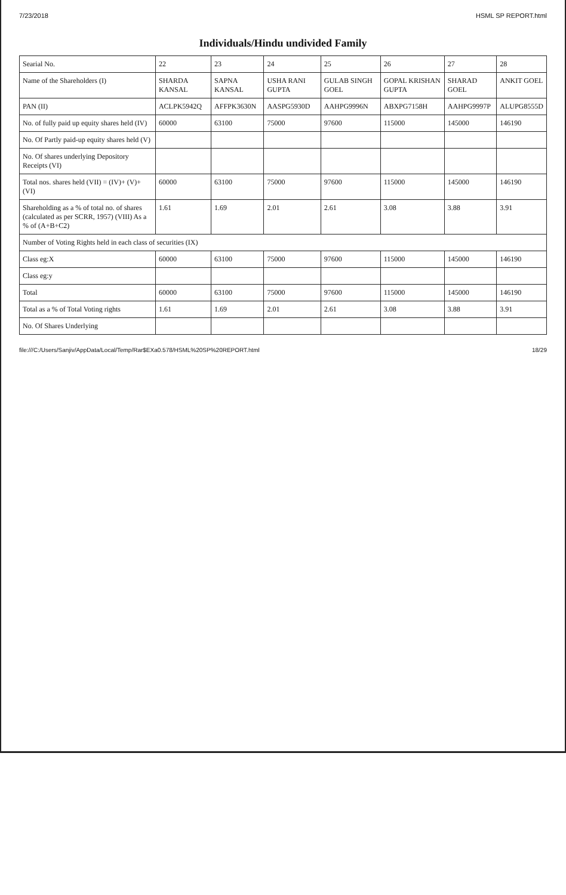7/23/2018 HSML SP REPORT.html
Individuals/Hindu undivided Family
| Searial No. | 22 | 23 | 24 | 25 | 26 | 27 | 28 |
| Name of the Shareholders (I) | SHARDA KANSAL | SAPNA KANSAL | USHA RANI GUPTA | GULAB SINGH GOEL | GOPAL KRISHAN GUPTA | SHARAD GOEL | ANKIT GOEL |
| PAN (II) | ACLPK5942Q | AFFPK3630N | AASPG5930D | AAHPG9996N | ABXPG7158H | AAHPG9997P | ALUPG8555D |
| No. of fully paid up equity shares held (IV) | 60000 | 63100 | 75000 | 97600 | 115000 | 145000 | 146190 |
| No. Of Partly paid-up equity shares held (V) | | | | | | | |
| No. Of shares underlying Depository Receipts (VI) | | | | | | | |
| Total nos. shares held (VII) = (IV)+ (V)+ (VI) | 60000 | 63100 | 75000 | 97600 | 115000 | 145000 | 146190 |
| Shareholding as a % of total no. of shares (calculated as per SCRR, 1957) (VIII) As a % of (A+B+C2) | 1.61 | 1.69 | 2.01 | 2.61 | 3.08 | 3.88 | 3.91 |
| Number of Voting Rights held in each class of securities (IX) | | | | | | | |
| Class eg:X | 60000 | 63100 | 75000 | 97600 | 115000 | 145000 | 146190 |
| Class eg:y | | | | | | | |
| Total | 60000 | 63100 | 75000 | 97600 | 115000 | 145000 | 146190 |
| Total as a % of Total Voting rights | 1.61 | 1.69 | 2.01 | 2.61 | 3.08 | 3.88 | 3.91 |
| No. Of Shares Underlying | | | | | | | |
file:///C:/Users/Sanjiv/AppData/Local/Temp/Rar$EXa0.578/HSML%20SP%20REPORT.html 18/29